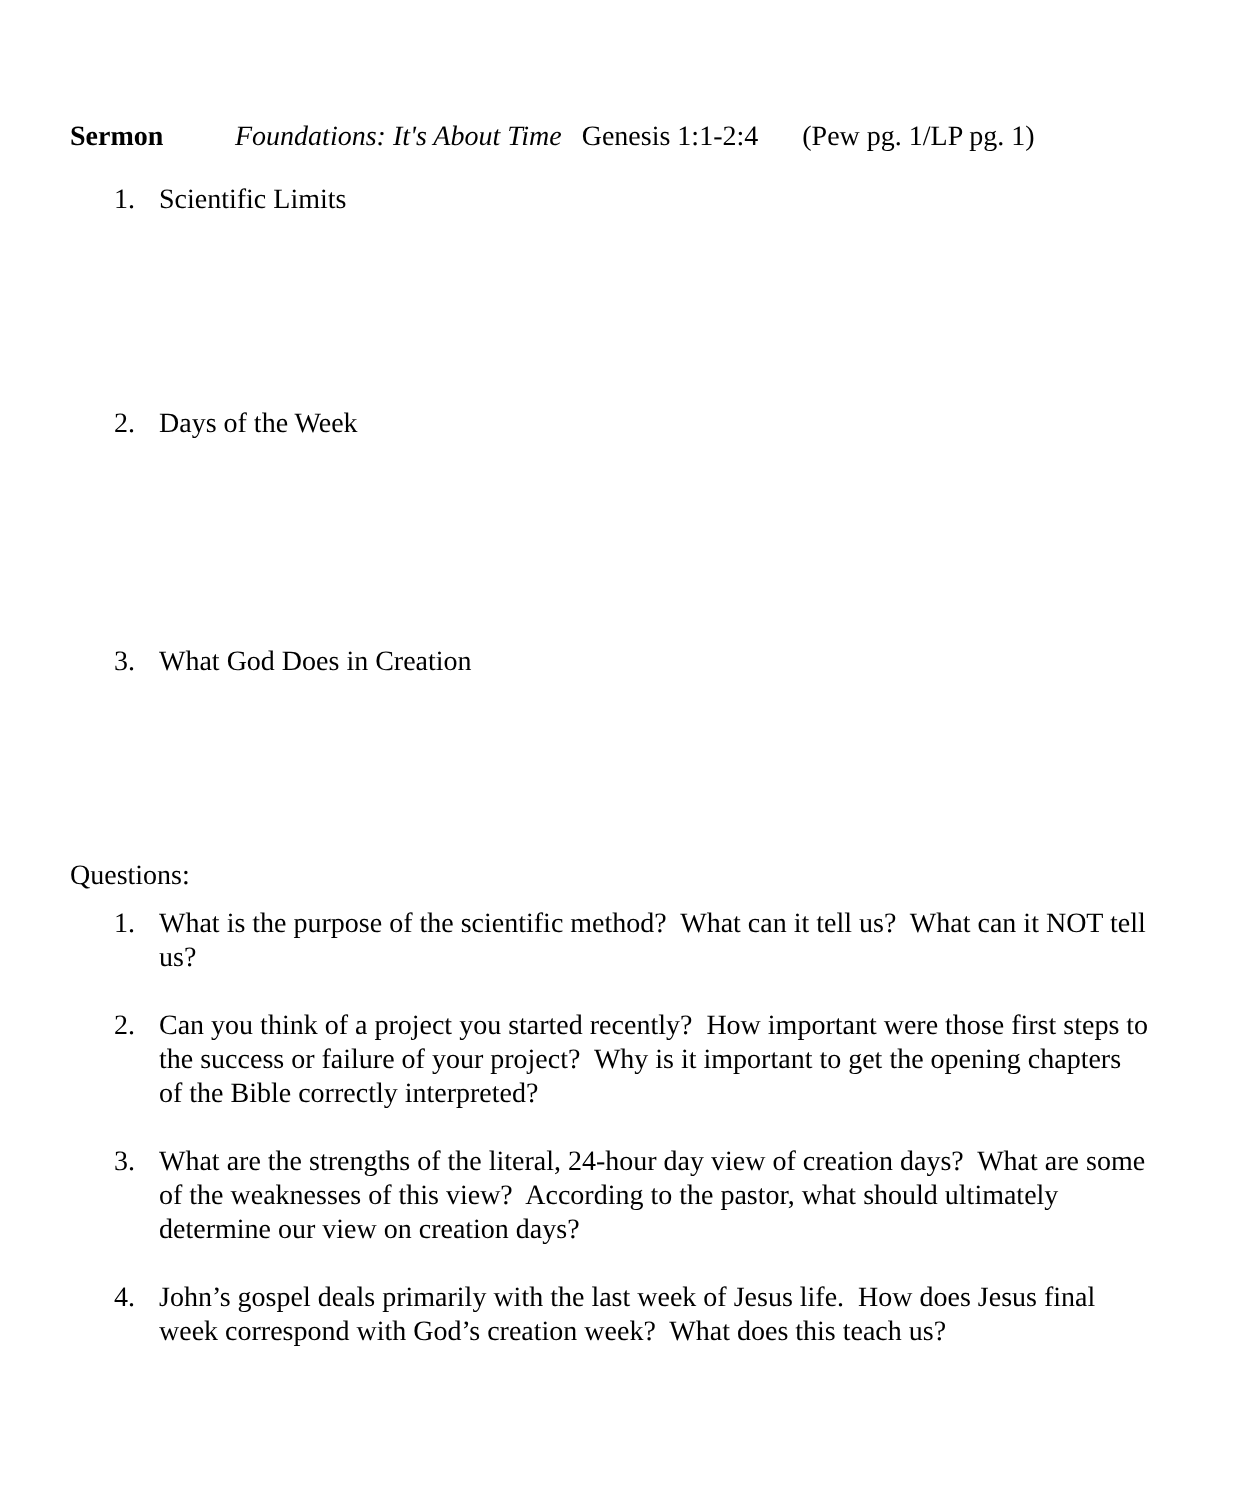Sermon Foundations: It's About Time Genesis 1:1-2:4 (Pew pg. 1/LP pg. 1)
1. Scientific Limits
2. Days of the Week
3. What God Does in Creation
Questions:
1. What is the purpose of the scientific method? What can it tell us? What can it NOT tell us?
2. Can you think of a project you started recently? How important were those first steps to the success or failure of your project? Why is it important to get the opening chapters of the Bible correctly interpreted?
3. What are the strengths of the literal, 24-hour day view of creation days? What are some of the weaknesses of this view? According to the pastor, what should ultimately determine our view on creation days?
4. John’s gospel deals primarily with the last week of Jesus life. How does Jesus final week correspond with God’s creation week? What does this teach us?